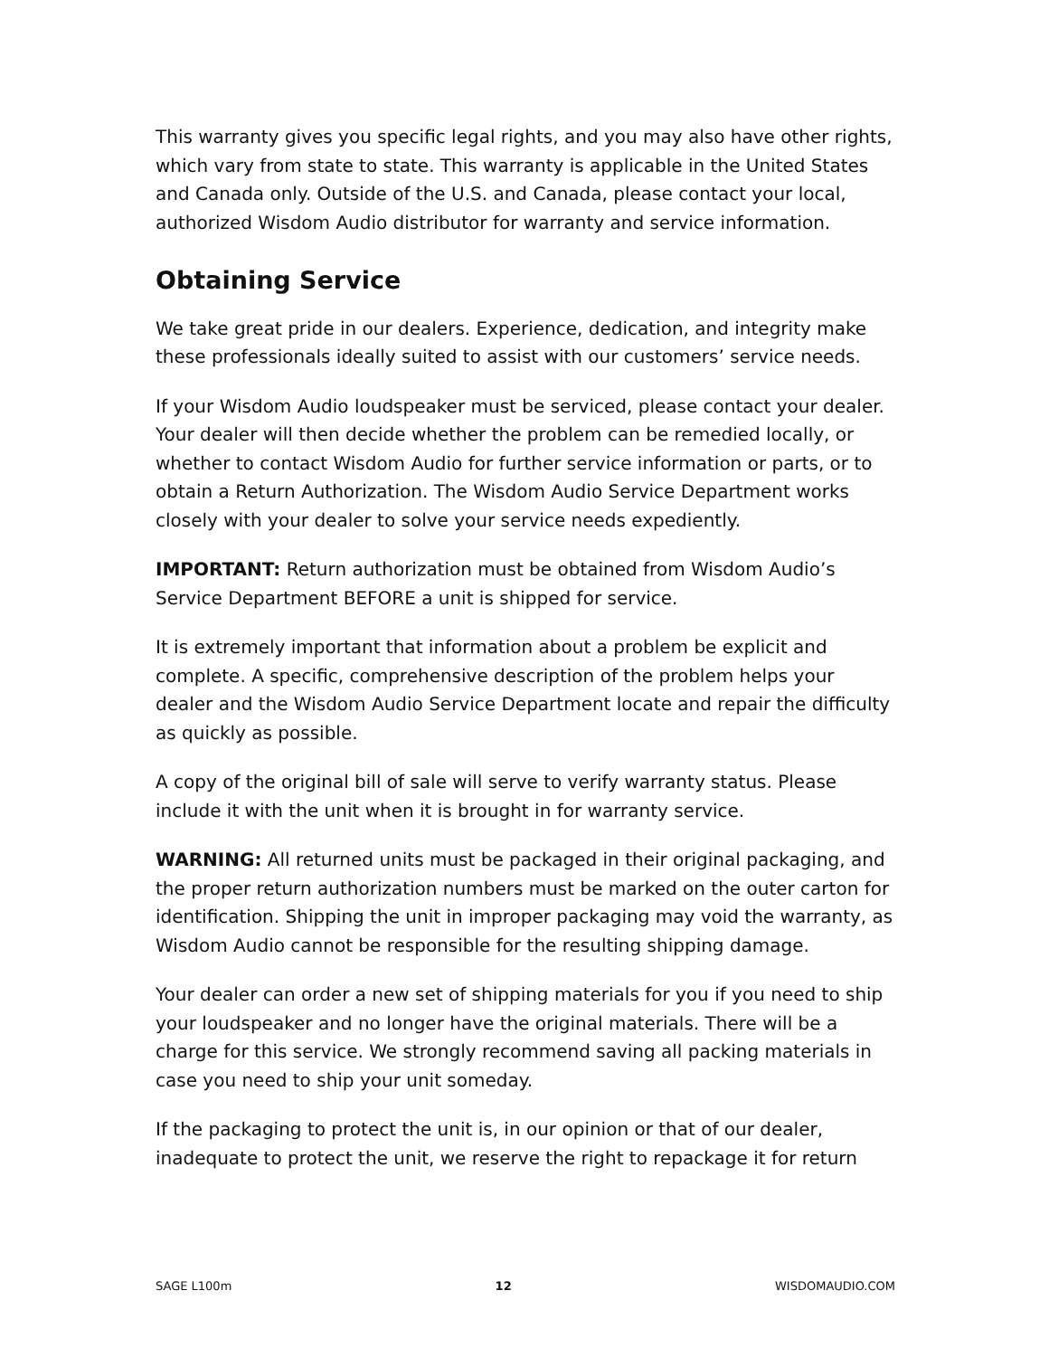This warranty gives you specific legal rights, and you may also have other rights, which vary from state to state. This warranty is applicable in the United States and Canada only. Outside of the U.S. and Canada, please contact your local, authorized Wisdom Audio distributor for warranty and service information.
Obtaining Service
We take great pride in our dealers. Experience, dedication, and integrity make these professionals ideally suited to assist with our customers’ service needs.
If your Wisdom Audio loudspeaker must be serviced, please contact your dealer. Your dealer will then decide whether the problem can be remedied locally, or whether to contact Wisdom Audio for further service information or parts, or to obtain a Return Authorization. The Wisdom Audio Service Department works closely with your dealer to solve your service needs expediently.
IMPORTANT: Return authorization must be obtained from Wisdom Audio’s Service Department BEFORE a unit is shipped for service.
It is extremely important that information about a problem be explicit and complete. A specific, comprehensive description of the problem helps your dealer and the Wisdom Audio Service Department locate and repair the difficulty as quickly as possible.
A copy of the original bill of sale will serve to verify warranty status. Please include it with the unit when it is brought in for warranty service.
WARNING: All returned units must be packaged in their original packaging, and the proper return authorization numbers must be marked on the outer carton for identification. Shipping the unit in improper packaging may void the warranty, as Wisdom Audio cannot be responsible for the resulting shipping damage.
Your dealer can order a new set of shipping materials for you if you need to ship your loudspeaker and no longer have the original materials. There will be a charge for this service. We strongly recommend saving all packing materials in case you need to ship your unit someday.
If the packaging to protect the unit is, in our opinion or that of our dealer, inadequate to protect the unit, we reserve the right to repackage it for return
SAGE L100m 12 WISDOMAUDIO.COM